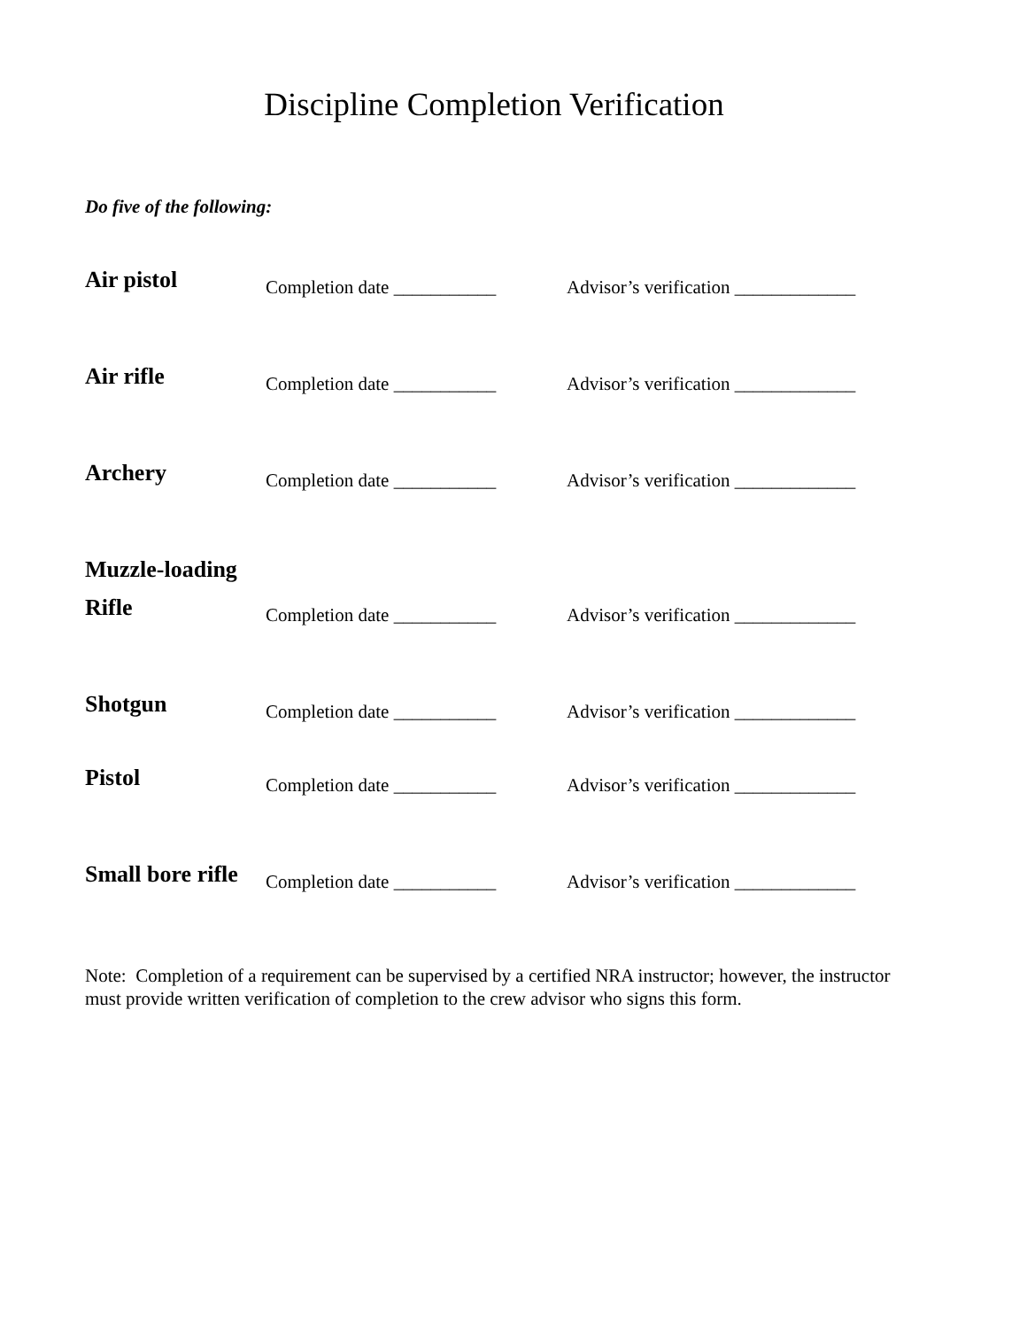Discipline Completion Verification
Do five of the following:
Air pistol
Completion date ___________
Advisor’s verification _____________
Air rifle
Completion date ___________
Advisor’s verification _____________
Archery
Completion date ___________
Advisor’s verification _____________
Muzzle-loading
Rifle
Completion date ___________
Advisor’s verification _____________
Shotgun
Completion date ___________
Advisor’s verification _____________
Pistol
Completion date ___________
Advisor’s verification _____________
Small bore rifle
Completion date ___________
Advisor’s verification _____________
Note: Completion of a requirement can be supervised by a certified NRA instructor; however, the instructor must provide written verification of completion to the crew advisor who signs this form.